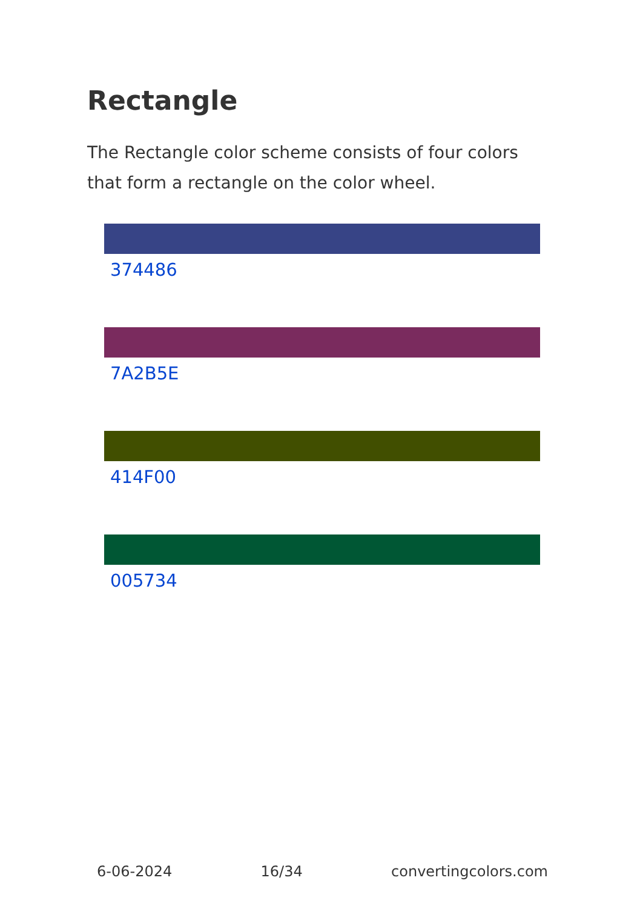Rectangle
The Rectangle color scheme consists of four colors that form a rectangle on the color wheel.
374486
7A2B5E
414F00
005734
6-06-2024 16/34 convertingcolors.com